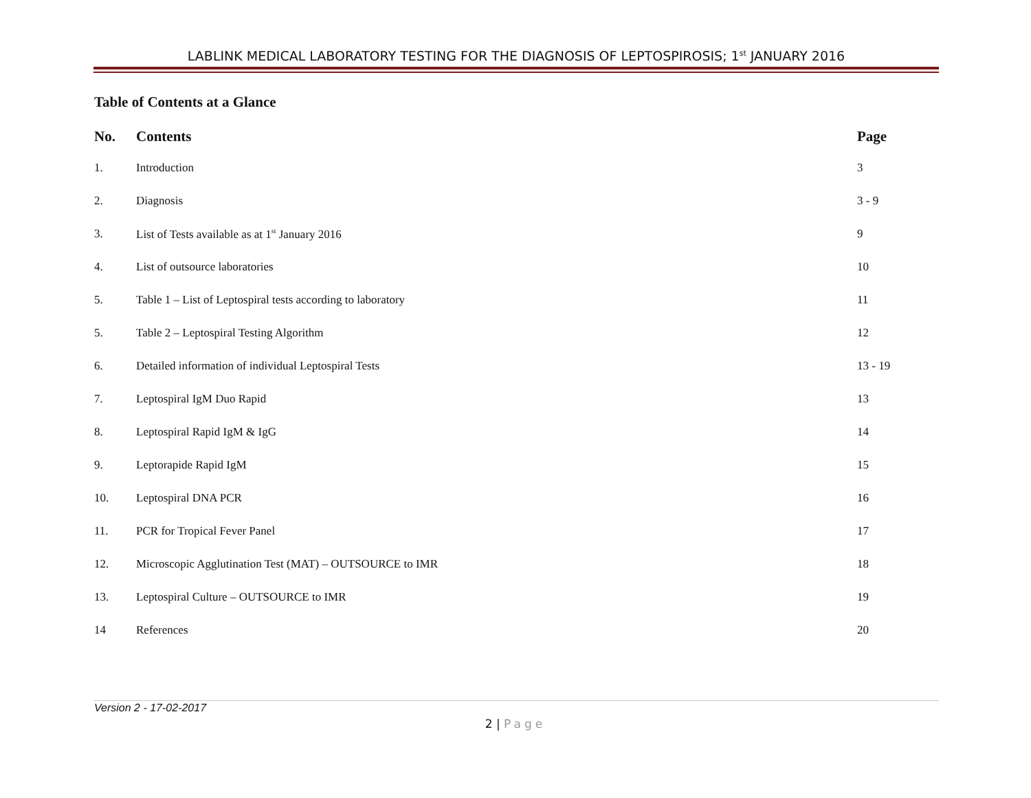LABLINK MEDICAL LABORATORY TESTING FOR THE DIAGNOSIS OF LEPTOSPIROSIS; 1<sup>st</sup> JANUARY 2016
Table of Contents at a Glance
| No. | Contents | Page |
| --- | --- | --- |
| 1. | Introduction | 3 |
| 2. | Diagnosis | 3 - 9 |
| 3. | List of Tests available as at 1<sup>st</sup> January 2016 | 9 |
| 4. | List of outsource laboratories | 10 |
| 5. | Table 1 – List of Leptospiral tests according to laboratory | 11 |
| 5. | Table 2 – Leptospiral Testing Algorithm | 12 |
| 6. | Detailed information of individual Leptospiral Tests | 13 - 19 |
| 7. | Leptospiral IgM Duo Rapid | 13 |
| 8. | Leptospiral Rapid IgM & IgG | 14 |
| 9. | Leptorapide Rapid IgM | 15 |
| 10. | Leptospiral DNA PCR | 16 |
| 11. | PCR for Tropical Fever Panel | 17 |
| 12. | Microscopic Agglutination Test (MAT) – OUTSOURCE to IMR | 18 |
| 13. | Leptospiral Culture – OUTSOURCE to IMR | 19 |
| 14 | References | 20 |
Version 2 - 17-02-2017
2 | Page